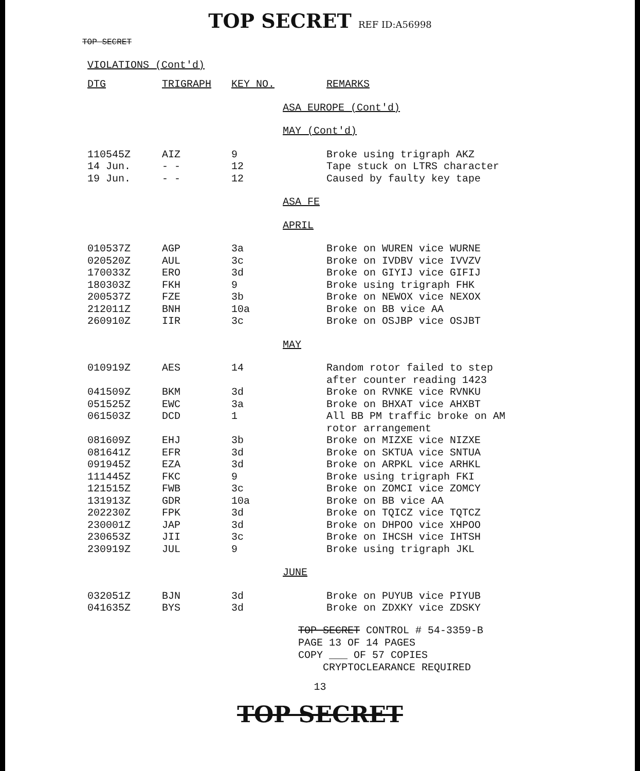TOP SECRET REF ID:A56998
TOP SECRET
VIOLATIONS (Cont'd)
| DTG | TRIGRAPH | KEY NO. | | REMARKS |
| --- | --- | --- | --- | --- |
| | | | ASA EUROPE (Cont'd) | |
| | | | MAY (Cont'd) | |
| 110545Z | AIZ | 9 | | Broke using trigraph AKZ |
| 14 Jun. | - - | 12 | | Tape stuck on LTRS character |
| 19 Jun. | - - | 12 | | Caused by faulty key tape |
| | | | ASA FE | |
| | | | APRIL | |
| 010537Z | AGP | 3a | | Broke on WUREN vice WURNE |
| 020520Z | AUL | 3c | | Broke on IVDBV vice IVVZV |
| 170033Z | ERO | 3d | | Broke on GIYIJ vice GIFIJ |
| 180303Z | FKH | 9 | | Broke using trigraph FHK |
| 200537Z | FZE | 3b | | Broke on NEWOX vice NEXOX |
| 212011Z | BNH | 10a | | Broke on BB vice AA |
| 260910Z | IIR | 3c | | Broke on OSJBP vice OSJBT |
| | | | MAY | |
| 010919Z | AES | 14 | | Random rotor failed to step after counter reading 1423 |
| 041509Z | BKM | 3d | | Broke on RVNKE vice RVNKU |
| 051525Z | EWC | 3a | | Broke on BHXAT vice AHXBT |
| 061503Z | DCD | 1 | | All BB PM traffic broke on AM rotor arrangement |
| 081609Z | EHJ | 3b | | Broke on MIZXE vice NIZXE |
| 081641Z | EFR | 3d | | Broke on SKTUA vice SNTUA |
| 091945Z | EZA | 3d | | Broke on ARPKL vice ARHKL |
| 111445Z | FKC | 9 | | Broke using trigraph FKI |
| 121515Z | FWB | 3c | | Broke on ZOMCI vice ZOMCY |
| 131913Z | GDR | 10a | | Broke on BB vice AA |
| 202230Z | FPK | 3d | | Broke on TQICZ vice TQTCZ |
| 230001Z | JAP | 3d | | Broke on DHPOO vice XHPOO |
| 230653Z | JII | 3c | | Broke on IHCSH vice IHTSH |
| 230919Z | JUL | 9 | | Broke using trigraph JKL |
| | | | JUNE | |
| 032051Z | BJN | 3d | | Broke on PUYUB vice PIYUB |
| 041635Z | BYS | 3d | | Broke on ZDXKY vice ZDSKY |
TOP SECRET CONTROL # 54-3359-B
PAGE 13 OF 14 PAGES
COPY ___ OF 57 COPIES
CRYPTOCLEARANCE REQUIRED
13
TOP SECRET